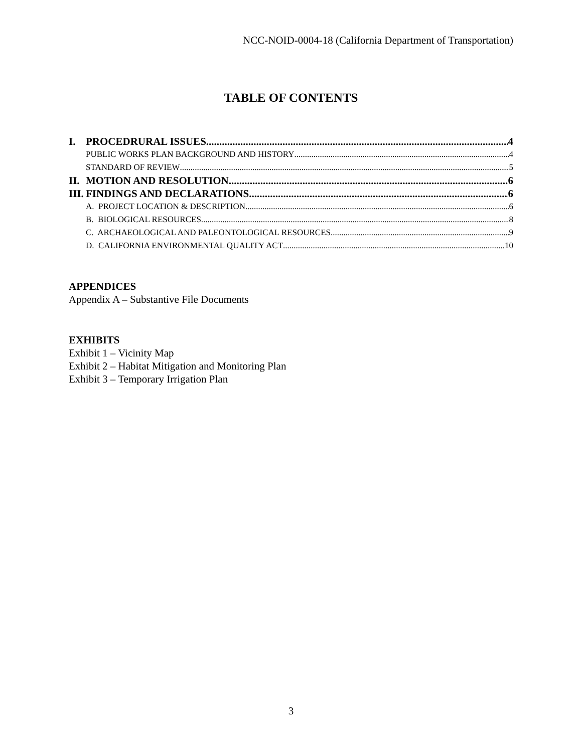NCC-NOID-0004-18 (California Department of Transportation)
TABLE OF CONTENTS
I. PROCEDRURAL ISSUES 4
PUBLIC WORKS PLAN BACKGROUND AND HISTORY 4
STANDARD OF REVIEW 5
II. MOTION AND RESOLUTION 6
III. FINDINGS AND DECLARATIONS 6
A. PROJECT LOCATION & DESCRIPTION 6
B. BIOLOGICAL RESOURCES 8
C. ARCHAEOLOGICAL AND PALEONTOLOGICAL RESOURCES 9
D. CALIFORNIA ENVIRONMENTAL QUALITY ACT 10
APPENDICES
Appendix A – Substantive File Documents
EXHIBITS
Exhibit 1 – Vicinity Map
Exhibit 2 – Habitat Mitigation and Monitoring Plan
Exhibit 3 – Temporary Irrigation Plan
3